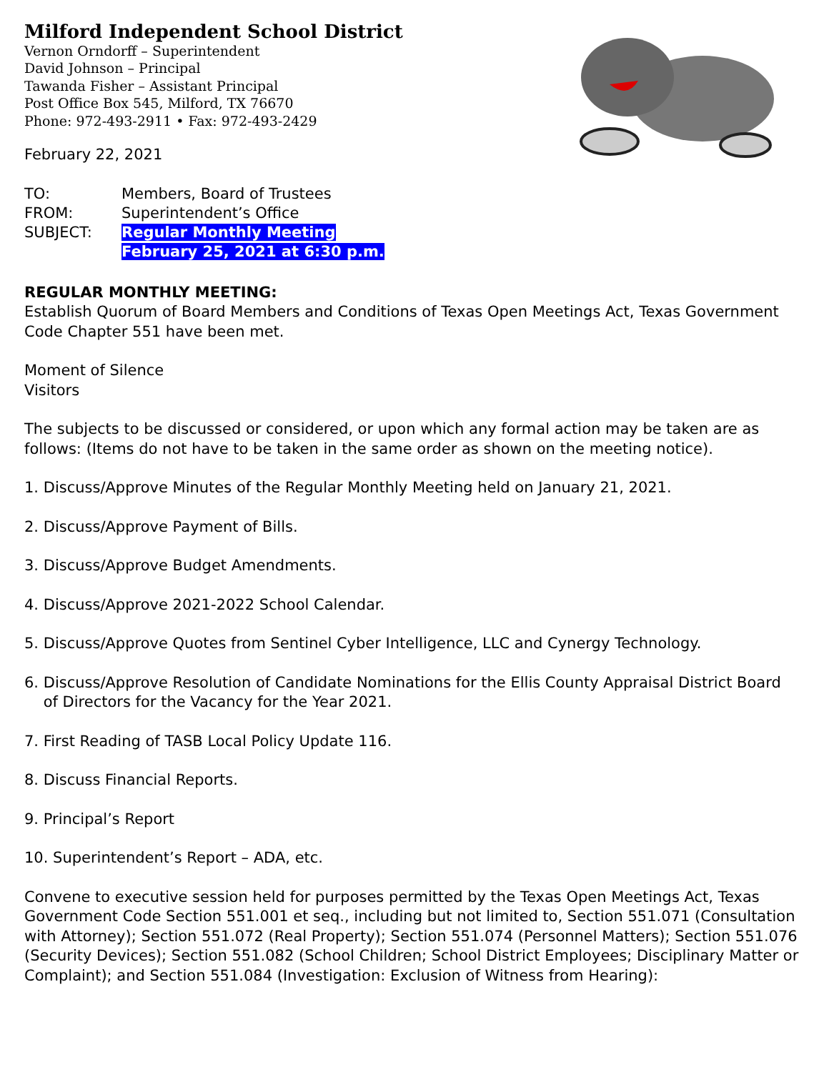Milford Independent School District
Vernon Orndorff – Superintendent
David Johnson – Principal
Tawanda Fisher – Assistant Principal
Post Office Box 545, Milford, TX 76670
Phone: 972-493-2911 • Fax: 972-493-2429
February 22, 2021
| TO: | Members, Board of Trustees |
| FROM: | Superintendent’s Office |
| SUBJECT: | Regular Monthly Meeting |
| | February 25, 2021 at 6:30 p.m. |
REGULAR MONTHLY MEETING:
Establish Quorum of Board Members and Conditions of Texas Open Meetings Act, Texas Government Code Chapter 551 have been met.
Moment of Silence
Visitors
The subjects to be discussed or considered, or upon which any formal action may be taken are as follows: (Items do not have to be taken in the same order as shown on the meeting notice).
1. Discuss/Approve Minutes of the Regular Monthly Meeting held on January 21, 2021.
2. Discuss/Approve Payment of Bills.
3. Discuss/Approve Budget Amendments.
4. Discuss/Approve 2021-2022 School Calendar.
5. Discuss/Approve Quotes from Sentinel Cyber Intelligence, LLC and Cynergy Technology.
6. Discuss/Approve Resolution of Candidate Nominations for the Ellis County Appraisal District Board
of Directors for the Vacancy for the Year 2021.
7. First Reading of TASB Local Policy Update 116.
8. Discuss Financial Reports.
9. Principal’s Report
10. Superintendent’s Report – ADA, etc.
Convene to executive session held for purposes permitted by the Texas Open Meetings Act, Texas Government Code Section 551.001 et seq., including but not limited to, Section 551.071 (Consultation with Attorney); Section 551.072 (Real Property); Section 551.074 (Personnel Matters); Section 551.076 (Security Devices); Section 551.082 (School Children; School District Employees; Disciplinary Matter or Complaint); and Section 551.084 (Investigation: Exclusion of Witness from Hearing):